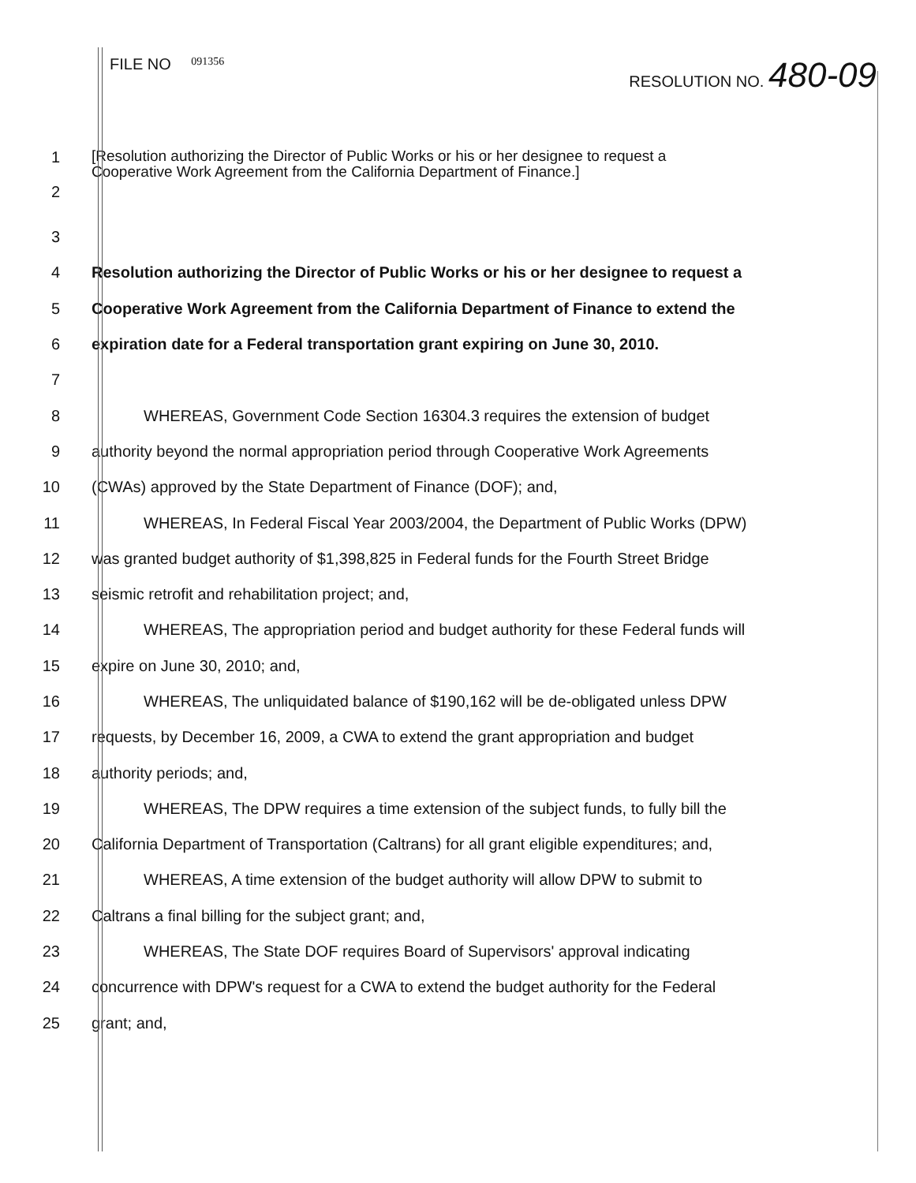FILE NO 091356
RESOLUTION NO. 480-09
1
2
[Resolution authorizing the Director of Public Works or his or her designee to request a
Cooperative Work Agreement from the California Department of Finance.]
3
4
Resolution authorizing the Director of Public Works or his or her designee to request a
5
Cooperative Work Agreement from the California Department of Finance to extend the
6
expiration date for a Federal transportation grant expiring on June 30, 2010.
7
8
WHEREAS, Government Code Section 16304.3 requires the extension of budget
9
authority beyond the normal appropriation period through Cooperative Work Agreements
10
(CWAs) approved by the State Department of Finance (DOF); and,
11
WHEREAS, In Federal Fiscal Year 2003/2004, the Department of Public Works (DPW)
12
was granted budget authority of $1,398,825 in Federal funds for the Fourth Street Bridge
13
seismic retrofit and rehabilitation project; and,
14
WHEREAS, The appropriation period and budget authority for these Federal funds will
15 expire on June 30, 2010; and,
16
WHEREAS, The unliquidated balance of $190,162 will be de-obligated unless DPW
17
requests, by December 16, 2009, a CWA to extend the grant appropriation and budget
18 authority periods; and,
19
WHEREAS, The DPW requires a time extension of the subject funds, to fully bill the
20
California Department of Transportation (Caltrans) for all grant eligible expenditures; and,
21
WHEREAS, A time extension of the budget authority will allow DPW to submit to
22
Caltrans a final billing for the subject grant; and,
23
WHEREAS, The State DOF requires Board of Supervisors' approval indicating
24
concurrence with DPW's request for a CWA to extend the budget authority for the Federal
25 grant; and,